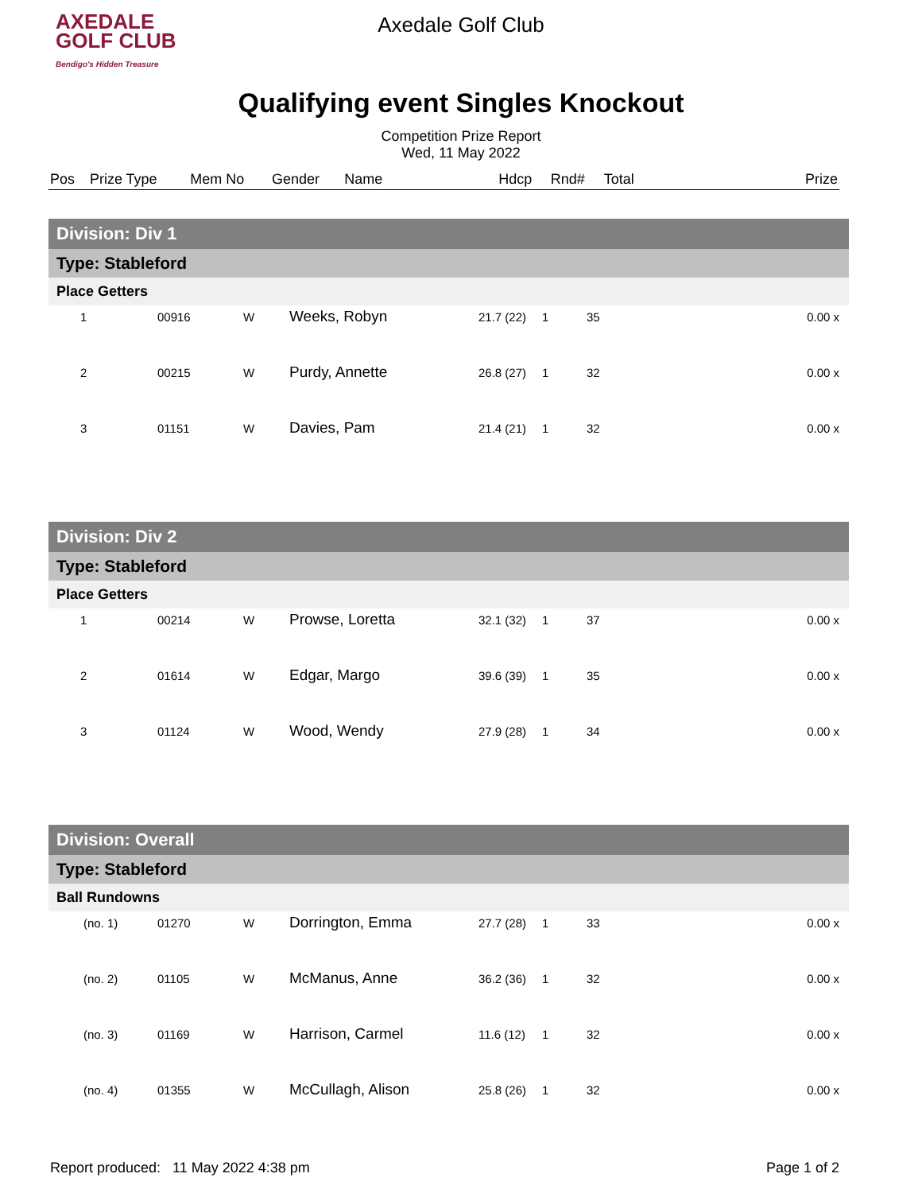AXEDALE
GOLF CLUB
Bendigo's Hidden Treasure
Axedale Golf Club
Qualifying event Singles Knockout
Competition Prize Report
Wed, 11 May 2022
| Pos | Prize Type | Mem No | Gender | Name | Hdcp | Rnd# | Total | Prize |
| --- | --- | --- | --- | --- | --- | --- | --- | --- |
| Division: Div 1 | | | | | | | |
| Type: Stableford | | | | | | | |
| Place Getters | | | | | | | |
| 1 | 00916 | W | Weeks, Robyn | 21.7 (22) | 1 | 35 | 0.00 x |
| 2 | 00215 | W | Purdy, Annette | 26.8 (27) | 1 | 32 | 0.00 x |
| 3 | 01151 | W | Davies, Pam | 21.4 (21) | 1 | 32 | 0.00 x |
| Division: Div 2 | | | | | | | |
| Type: Stableford | | | | | | | |
| Place Getters | | | | | | | |
| 1 | 00214 | W | Prowse, Loretta | 32.1 (32) | 1 | 37 | 0.00 x |
| 2 | 01614 | W | Edgar, Margo | 39.6 (39) | 1 | 35 | 0.00 x |
| 3 | 01124 | W | Wood, Wendy | 27.9 (28) | 1 | 34 | 0.00 x |
| Division: Overall | | | | | | | |
| Type: Stableford | | | | | | | |
| Ball Rundowns | | | | | | | |
| (no. 1) | 01270 | W | Dorrington, Emma | 27.7 (28) | 1 | 33 | 0.00 x |
| (no. 2) | 01105 | W | McManus, Anne | 36.2 (36) | 1 | 32 | 0.00 x |
| (no. 3) | 01169 | W | Harrison, Carmel | 11.6 (12) | 1 | 32 | 0.00 x |
| (no. 4) | 01355 | W | McCullagh, Alison | 25.8 (26) | 1 | 32 | 0.00 x |
Report produced: 11 May 2022 4:38 pm Page 1 of 2